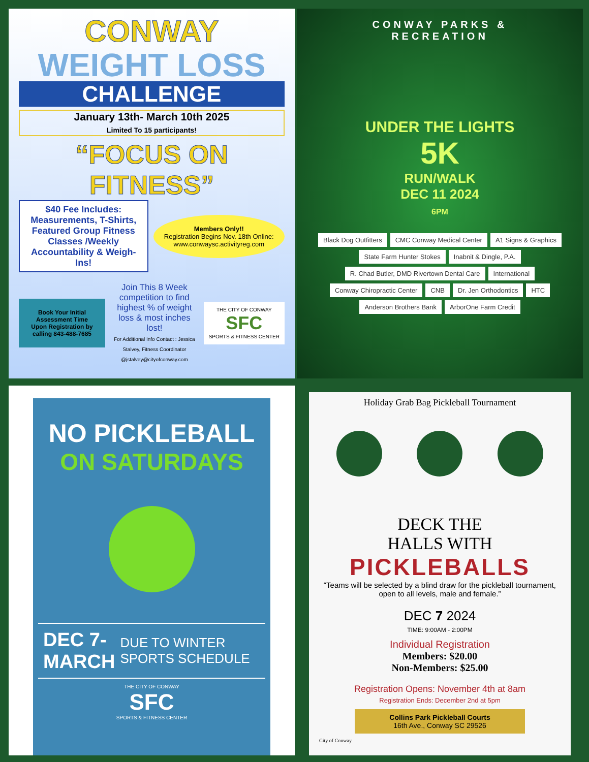CONWAY
WEIGHT LOSS
CHALLENGE
January 13th- March 10th 2025
Limited To 15 participants!
“FOCUS ON FITNESS”
$40 Fee Includes:
Measurements, T-Shirts, Featured Group Fitness Classes /Weekly Accountability & Weigh-Ins!
Members Only!!
Registration Begins Nov. 18th Online: www.conwaysc.activityreg.com
Book Your Initial Assessment Time Upon Registration by calling 843-488-7685
Join This 8 Week competition to find highest % of weight loss & most inches lost!
For Additional Info Contact : Jessica Stalvey, Fitness Coordinator @jstalvey@cityofconway.com
THE CITY OF CONWAY
SFC
SPORTS & FITNESS CENTER
CONWAY PARKS &
RECREATION
UNDER THE LIGHTS
5K
RUN/WALK
DEC 11 2024
6PM
Black Dog Outfitters CMC Conway Medical Center A1 Signs & Graphics State Farm Hunter Stokes Inabnit & Dingle, P.A. R. Chad Butler, DMD Rivertown Dental Care International Conway Chiropractic Center CNB Dr. Jen Orthodontics HTC Anderson Brothers Bank ArborOne Farm Credit
NO PICKLEBALL
ON SATURDAYS
DEC 7-
MARCH
DUE TO WINTER SPORTS SCHEDULE
THE CITY OF CONWAY
SFC
SPORTS & FITNESS CENTER
Holiday Grab Bag Pickleball Tournament
DECK THE
HALLS WITH
PICKLEBALLS
“Teams will be selected by a blind draw for the pickleball tournament, open to all levels, male and female.”
DEC 7 2024
TIME: 9:00AM - 2:00PM
Individual Registration
Members: $20.00
Non-Members: $25.00
Registration Opens: November 4th at 8am
Registration Ends: December 2nd at 5pm
Collins Park Pickleball Courts
16th Ave., Conway SC 29526
City of Conway